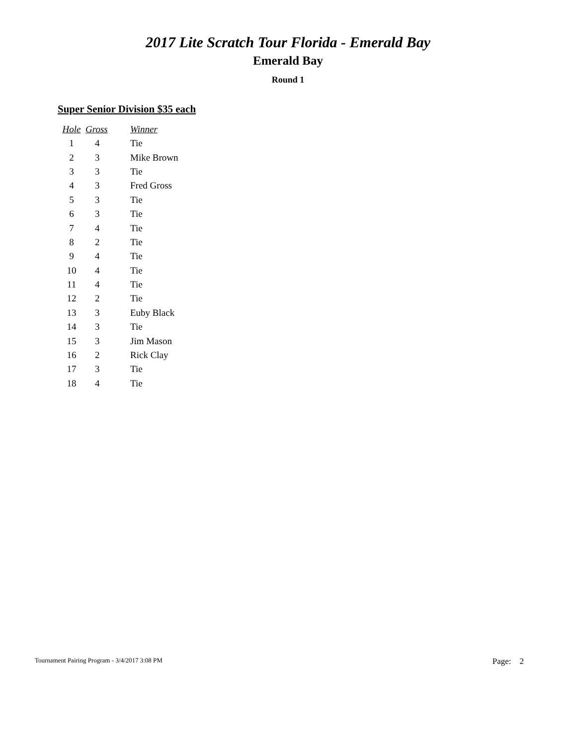2017 Lite Scratch Tour Florida - Emerald Bay
Emerald Bay
Round 1
Super Senior Division $35 each
| Hole | Gross | Winner |
| --- | --- | --- |
| 1 | 4 | Tie |
| 2 | 3 | Mike Brown |
| 3 | 3 | Tie |
| 4 | 3 | Fred Gross |
| 5 | 3 | Tie |
| 6 | 3 | Tie |
| 7 | 4 | Tie |
| 8 | 2 | Tie |
| 9 | 4 | Tie |
| 10 | 4 | Tie |
| 11 | 4 | Tie |
| 12 | 2 | Tie |
| 13 | 3 | Euby Black |
| 14 | 3 | Tie |
| 15 | 3 | Jim Mason |
| 16 | 2 | Rick Clay |
| 17 | 3 | Tie |
| 18 | 4 | Tie |
Tournament Pairing Program - 3/4/2017 3:08 PM Page: 2